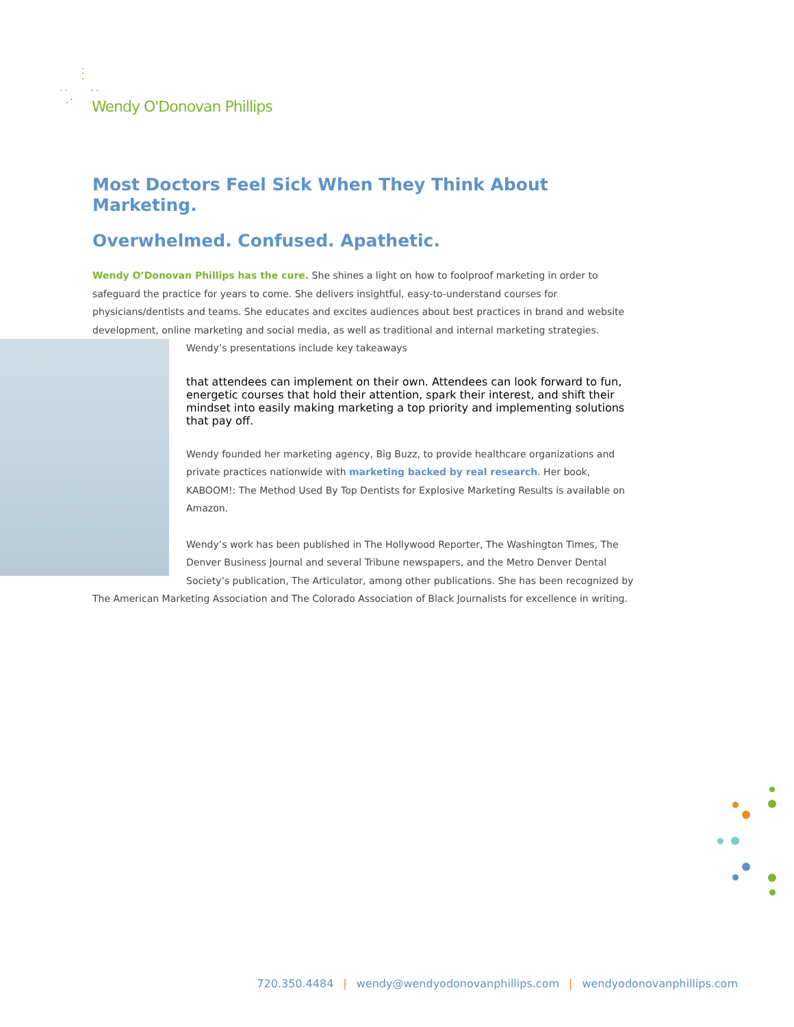Wendy O'Donovan Phillips
Most Doctors Feel Sick When They Think About Marketing.
Overwhelmed. Confused. Apathetic.
Wendy O’Donovan Phillips has the cure. She shines a light on how to foolproof marketing in order to safeguard the practice for years to come. She delivers insightful, easy-to-understand courses for physicians/dentists and teams. She educates and excites audiences about best practices in brand and website development, online marketing and social media, as well as traditional and internal marketing strategies. Wendy’s presentations include key takeaways
that attendees can implement on their own. Attendees can look forward to fun, energetic courses that hold their attention, spark their interest, and shift their mindset into easily making marketing a top priority and implementing solutions that pay off.
Wendy founded her marketing agency, Big Buzz, to provide healthcare organizations and private practices nationwide with marketing backed by real research. Her book, KABOOM!: The Method Used By Top Dentists for Explosive Marketing Results is available on Amazon.
Wendy’s work has been published in The Hollywood Reporter, The Washington Times, The Denver Business Journal and several Tribune newspapers, and the Metro Denver Dental Society’s publication, The Articulator, among other publications. She has been recognized by The American Marketing Association and The Colorado Association of Black Journalists for excellence in writing.
720.350.4484 | wendy@wendyodonovanphillips.com | wendyodonovanphillips.com